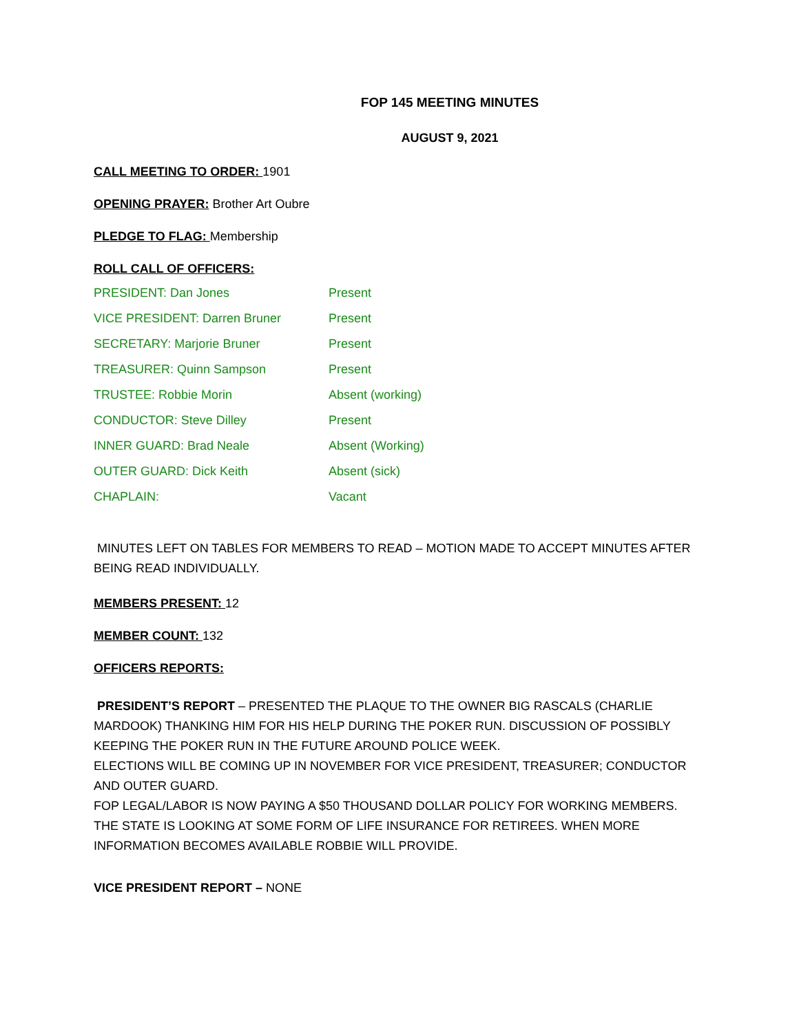FOP 145 MEETING MINUTES
AUGUST 9, 2021
CALL MEETING TO ORDER: 1901
OPENING PRAYER: Brother Art Oubre
PLEDGE TO FLAG: Membership
ROLL CALL OF OFFICERS:
| PRESIDENT: Dan Jones | Present |
| VICE PRESIDENT: Darren Bruner | Present |
| SECRETARY: Marjorie Bruner | Present |
| TREASURER: Quinn Sampson | Present |
| TRUSTEE: Robbie Morin | Absent (working) |
| CONDUCTOR: Steve Dilley | Present |
| INNER GUARD: Brad Neale | Absent (Working) |
| OUTER GUARD: Dick Keith | Absent (sick) |
| CHAPLAIN: | Vacant |
MINUTES LEFT ON TABLES FOR MEMBERS TO READ – MOTION MADE TO ACCEPT MINUTES AFTER BEING READ INDIVIDUALLY.
MEMBERS PRESENT: 12
MEMBER COUNT: 132
OFFICERS REPORTS:
PRESIDENT’S REPORT – PRESENTED THE PLAQUE TO THE OWNER BIG RASCALS (CHARLIE MARDOOK) THANKING HIM FOR HIS HELP DURING THE POKER RUN. DISCUSSION OF POSSIBLY KEEPING THE POKER RUN IN THE FUTURE AROUND POLICE WEEK.
ELECTIONS WILL BE COMING UP IN NOVEMBER FOR VICE PRESIDENT, TREASURER; CONDUCTOR AND OUTER GUARD.
FOP LEGAL/LABOR IS NOW PAYING A $50 THOUSAND DOLLAR POLICY FOR WORKING MEMBERS. THE STATE IS LOOKING AT SOME FORM OF LIFE INSURANCE FOR RETIREES. WHEN MORE INFORMATION BECOMES AVAILABLE ROBBIE WILL PROVIDE.
VICE PRESIDENT REPORT – NONE